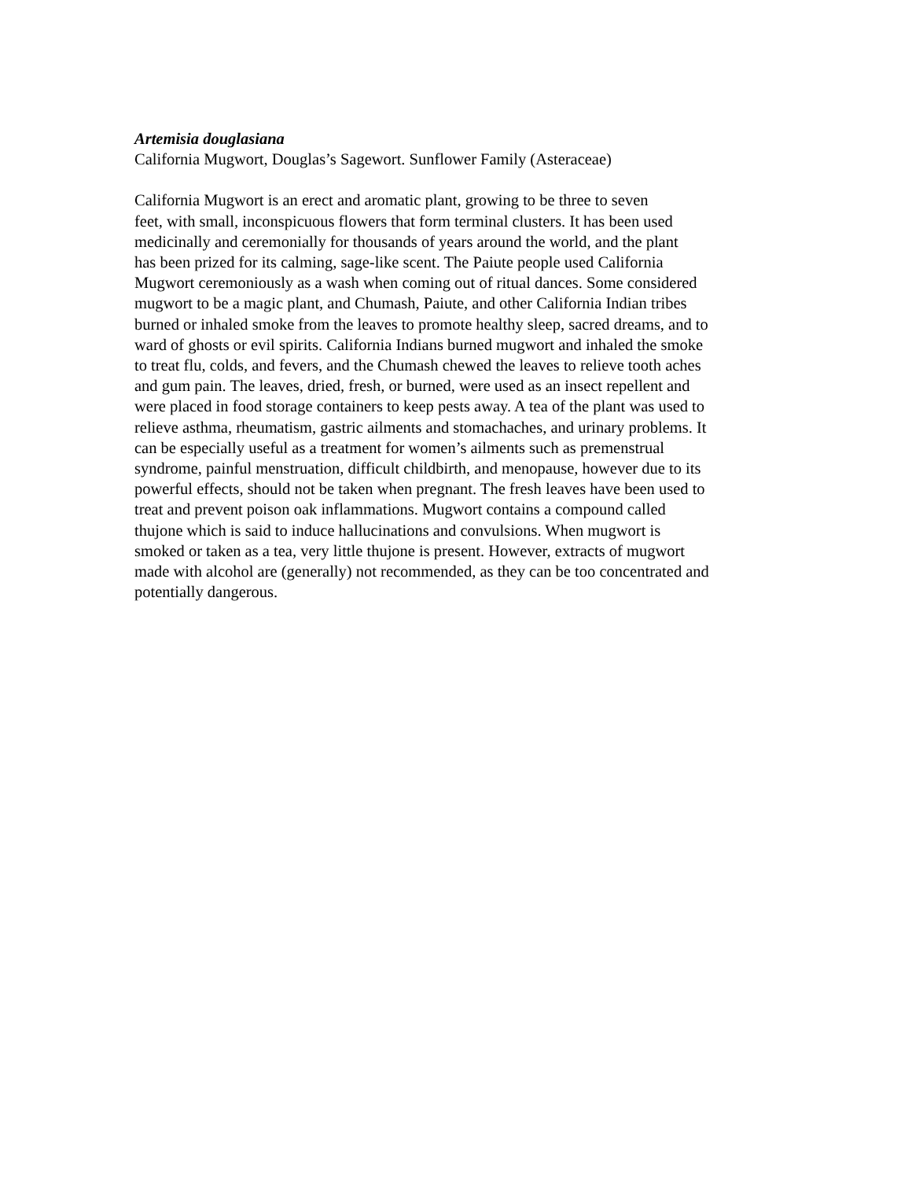Artemisia douglasiana
California Mugwort, Douglas’s Sagewort. Sunflower Family (Asteraceae)
California Mugwort is an erect and aromatic plant, growing to be three to seven
feet, with small, inconspicuous flowers that form terminal clusters. It has been used
medicinally and ceremonially for thousands of years around the world, and the plant
has been prized for its calming, sage-like scent. The Paiute people used California
Mugwort ceremoniously as a wash when coming out of ritual dances. Some considered
mugwort to be a magic plant, and Chumash, Paiute, and other California Indian tribes
burned or inhaled smoke from the leaves to promote healthy sleep, sacred dreams, and to
ward of ghosts or evil spirits. California Indians burned mugwort and inhaled the smoke
to treat flu, colds, and fevers, and the Chumash chewed the leaves to relieve tooth aches
and gum pain. The leaves, dried, fresh, or burned, were used as an insect repellent and
were placed in food storage containers to keep pests away. A tea of the plant was used to
relieve asthma, rheumatism, gastric ailments and stomachaches, and urinary problems. It
can be especially useful as a treatment for women’s ailments such as premenstrual
syndrome, painful menstruation, difficult childbirth, and menopause, however due to its
powerful effects, should not be taken when pregnant. The fresh leaves have been used to
treat and prevent poison oak inflammations. Mugwort contains a compound called
thujone which is said to induce hallucinations and convulsions. When mugwort is
smoked or taken as a tea, very little thujone is present. However, extracts of mugwort
made with alcohol are (generally) not recommended, as they can be too concentrated and
potentially dangerous.